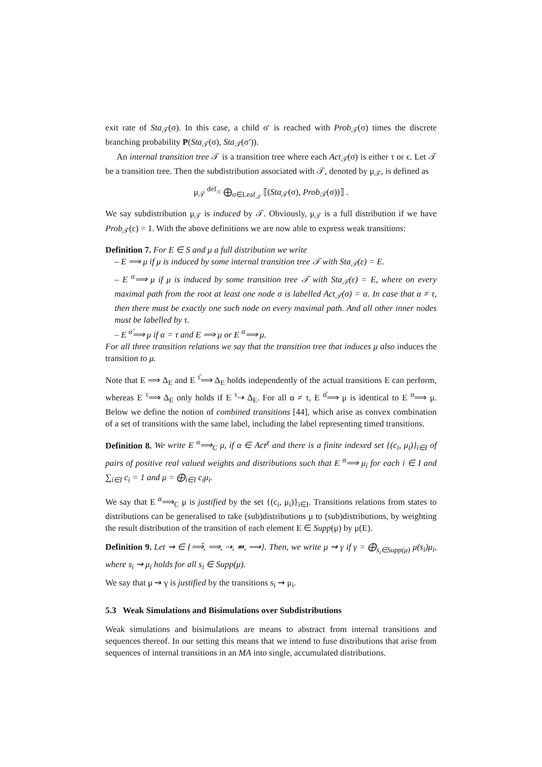exit rate of Sta<sub>𝒯</sub>(σ). In this case, a child σ′ is reached with Prob<sub>𝒯</sub>(σ) times the discrete branching probability P(Sta<sub>𝒯</sub>(σ), Sta<sub>𝒯</sub>(σ′)).
An internal transition tree 𝒯 is a transition tree where each Act<sub>𝒯</sub>(σ) is either τ or ϵ. Let 𝒯 be a transition tree. Then the subdistribution associated with 𝒯, denoted by μ<sub>𝒯</sub>, is defined as
μ<sub>𝒯</sub> <sup>def</sup>= ⨁<sub>σ∈Leaf<sub>𝒯</sub></sub> ⟦(Sta<sub>𝒯</sub>(σ), Prob<sub>𝒯</sub>(σ))⟧ .
We say subdistribution μ<sub>𝒯</sub> is induced by 𝒯. Obviously, μ<sub>𝒯</sub> is a full distribution if we have Prob<sub>𝒯</sub>(ε) = 1. With the above definitions we are now able to express weak transitions:
Definition 7. For E ∈ S and μ a full distribution we write
– E ⟹ μ if μ is induced by some internal transition tree 𝒯 with Sta<sub>𝒯</sub>(ε) = E.
– E <sup>α</sup>⟹ μ if μ is induced by some transition tree 𝒯 with Sta<sub>𝒯</sub>(ε) = E, where on every maximal path from the root at least one node σ is labelled Act<sub>𝒯</sub>(σ) = α. In case that α ≠ τ, then there must be exactly one such node on every maximal path. And all other inner nodes must be labelled by τ.
– E <sup>α̂</sup>⟹ μ if α = τ and E ⟹ μ or E <sup>α</sup>⟹ μ.
For all three transition relations we say that the transition tree that induces μ also induces the transition to μ.
Note that E ⟹ Δ<sub>E</sub> and E <sup>τ̂</sup>⟹ Δ<sub>E</sub> holds independently of the actual transitions E can perform, whereas E <sup>τ</sup>⟹ Δ<sub>E</sub> only holds if E <sup>τ</sup>⇢ Δ<sub>E</sub>. For all α ≠ τ, E <sup>α̂</sup>⟹ μ is identical to E <sup>α</sup>⟹ μ. Below we define the notion of combined transitions [44], which arise as convex combination of a set of transitions with the same label, including the label representing timed transitions.
Definition 8. We write E <sup>α</sup>⟹<sub>C</sub> μ, if α ∈ Act<sup>χ</sup> and there is a finite indexed set {(c<sub>i</sub>, μ<sub>i</sub>)}<sub>i∈I</sub> of pairs of positive real valued weights and distributions such that E <sup>α</sup>⟹ μ<sub>i</sub> for each i ∈ I and ∑<sub>i∈I</sub> c<sub>i</sub> = 1 and μ = ⨁<sub>i∈I</sub> c<sub>i</sub>μ<sub>i</sub>.
We say that E <sup>α</sup>⟹<sub>C</sub> μ is justified by the set {(c<sub>i</sub>, μ<sub>i</sub>)}<sub>i∈I</sub>. Transitions relations from states to distributions can be generalised to take (sub)distributions μ to (sub)distributions, by weighting the result distribution of the transition of each element E ∈ Supp(μ) by μ(E).
Definition 9. Let ⇝ ∈ {⟹̂, ⟹, ⇢, ⇻, ⟶}. Then, we write μ ⇝ γ if γ = ⨁<sub>s<sub>i</sub>∈Supp(μ)</sub> μ(s<sub>i</sub>)μ<sub>i</sub>, where s<sub>i</sub> ⇝ μ<sub>i</sub> holds for all s<sub>i</sub> ∈ Supp(μ).
We say that μ ⇝ γ is justified by the transitions s<sub>i</sub> ⇝ μ<sub>i</sub>.
5.3 Weak Simulations and Bisimulations over Subdistributions
Weak simulations and bisimulations are means to abstract from internal transitions and sequences thereof. In our setting this means that we intend to fuse distributions that arise from sequences of internal transitions in an MA into single, accumulated distributions.